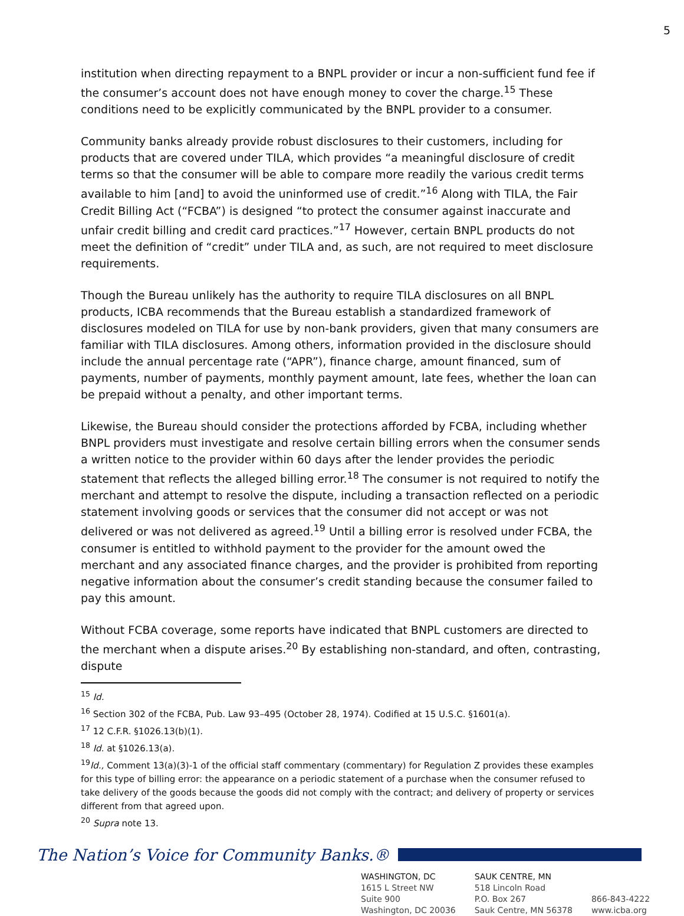5
institution when directing repayment to a BNPL provider or incur a non-sufficient fund fee if the consumer’s account does not have enough money to cover the charge.<sup>15</sup> These conditions need to be explicitly communicated by the BNPL provider to a consumer.
Community banks already provide robust disclosures to their customers, including for products that are covered under TILA, which provides “a meaningful disclosure of credit terms so that the consumer will be able to compare more readily the various credit terms available to him [and] to avoid the uninformed use of credit.”<sup>16</sup> Along with TILA, the Fair Credit Billing Act (“FCBA”) is designed “to protect the consumer against inaccurate and unfair credit billing and credit card practices.”<sup>17</sup> However, certain BNPL products do not meet the definition of “credit” under TILA and, as such, are not required to meet disclosure requirements.
Though the Bureau unlikely has the authority to require TILA disclosures on all BNPL products, ICBA recommends that the Bureau establish a standardized framework of disclosures modeled on TILA for use by non-bank providers, given that many consumers are familiar with TILA disclosures. Among others, information provided in the disclosure should include the annual percentage rate (“APR”), finance charge, amount financed, sum of payments, number of payments, monthly payment amount, late fees, whether the loan can be prepaid without a penalty, and other important terms.
Likewise, the Bureau should consider the protections afforded by FCBA, including whether BNPL providers must investigate and resolve certain billing errors when the consumer sends a written notice to the provider within 60 days after the lender provides the periodic statement that reflects the alleged billing error.<sup>18</sup> The consumer is not required to notify the merchant and attempt to resolve the dispute, including a transaction reflected on a periodic statement involving goods or services that the consumer did not accept or was not delivered or was not delivered as agreed.<sup>19</sup> Until a billing error is resolved under FCBA, the consumer is entitled to withhold payment to the provider for the amount owed the merchant and any associated finance charges, and the provider is prohibited from reporting negative information about the consumer’s credit standing because the consumer failed to pay this amount.
Without FCBA coverage, some reports have indicated that BNPL customers are directed to the merchant when a dispute arises.<sup>20</sup> By establishing non-standard, and often, contrasting, dispute
<sup>15</sup> Id.
<sup>16</sup> Section 302 of the FCBA, Pub. Law 93–495 (October 28, 1974). Codified at 15 U.S.C. §1601(a).
<sup>17</sup> 12 C.F.R. §1026.13(b)(1).
<sup>18</sup> Id. at §1026.13(a).
<sup>19</sup> Id., Comment 13(a)(3)-1 of the official staff commentary (commentary) for Regulation Z provides these examples for this type of billing error: the appearance on a periodic statement of a purchase when the consumer refused to take delivery of the goods because the goods did not comply with the contract; and delivery of property or services different from that agreed upon.
<sup>20</sup> Supra note 13.
The Nation’s Voice for Community Banks.®
WASHINGTON, DC
1615 L Street NW
Suite 900
Washington, DC 20036
SAUK CENTRE, MN
518 Lincoln Road
P.O. Box 267
Sauk Centre, MN 56378
866-843-4222
www.icba.org